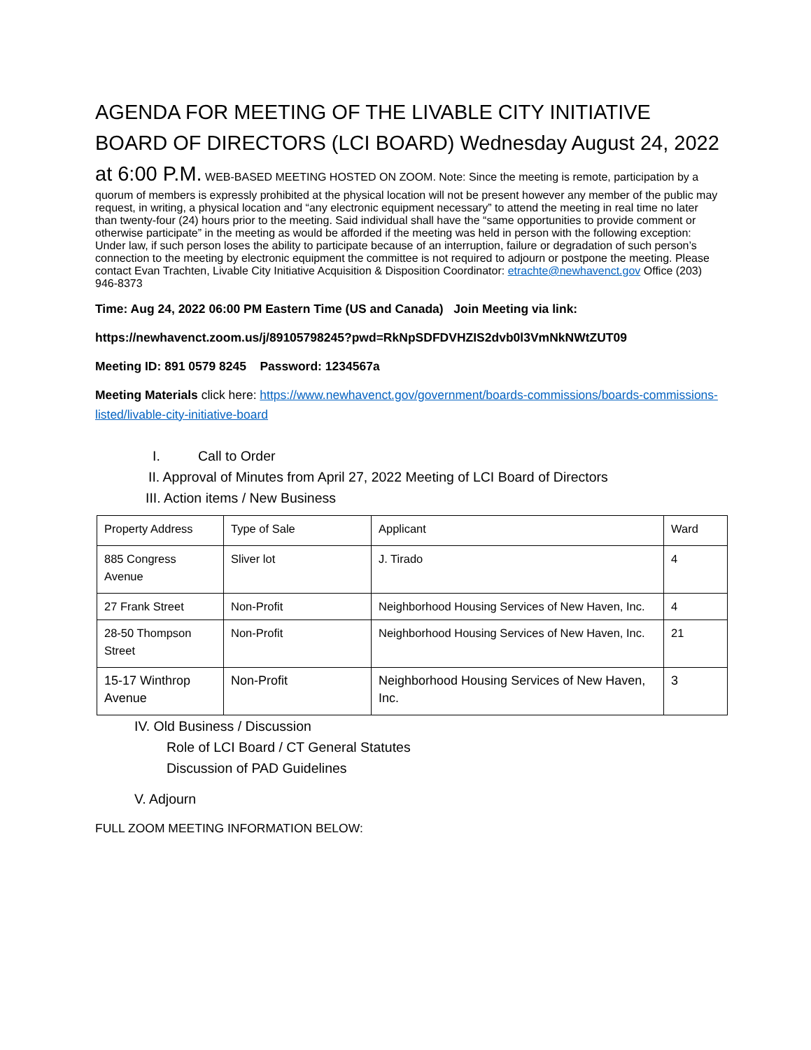AGENDA FOR MEETING OF THE LIVABLE CITY INITIATIVE BOARD OF DIRECTORS (LCI BOARD) Wednesday August 24, 2022 at 6:00 P.M.
WEB-BASED MEETING HOSTED ON ZOOM. Note: Since the meeting is remote, participation by a quorum of members is expressly prohibited at the physical location will not be present however any member of the public may request, in writing, a physical location and “any electronic equipment necessary” to attend the meeting in real time no later than twenty-four (24) hours prior to the meeting. Said individual shall have the “same opportunities to provide comment or otherwise participate” in the meeting as would be afforded if the meeting was held in person with the following exception: Under law, if such person loses the ability to participate because of an interruption, failure or degradation of such person’s connection to the meeting by electronic equipment the committee is not required to adjourn or postpone the meeting. Please contact Evan Trachten, Livable City Initiative Acquisition & Disposition Coordinator: etrachte@newhavenct.gov Office (203) 946-8373
Time: Aug 24, 2022 06:00 PM Eastern Time (US and Canada) Join Meeting via link:
https://newhavenct.zoom.us/j/89105798245?pwd=RkNpSDFDVHZIS2dvb0l3VmNkNWtZUT09
Meeting ID: 891 0579 8245 Password: 1234567a
Meeting Materials click here: https://www.newhavenct.gov/government/boards-commissions/boards-commissions-listed/livable-city-initiative-board
I. Call to Order
II. Approval of Minutes from April 27, 2022 Meeting of LCI Board of Directors
III. Action items / New Business
| Property Address | Type of Sale | Applicant | Ward |
| 885 Congress Avenue | Sliver lot | J. Tirado | 4 |
| 27 Frank Street | Non-Profit | Neighborhood Housing Services of New Haven, Inc. | 4 |
| 28-50 Thompson Street | Non-Profit | Neighborhood Housing Services of New Haven, Inc. | 21 |
| 15-17 Winthrop Avenue | Non-Profit | Neighborhood Housing Services of New Haven, Inc. | 3 |
IV. Old Business / Discussion
Role of LCI Board / CT General Statutes
Discussion of PAD Guidelines
V. Adjourn
FULL ZOOM MEETING INFORMATION BELOW: